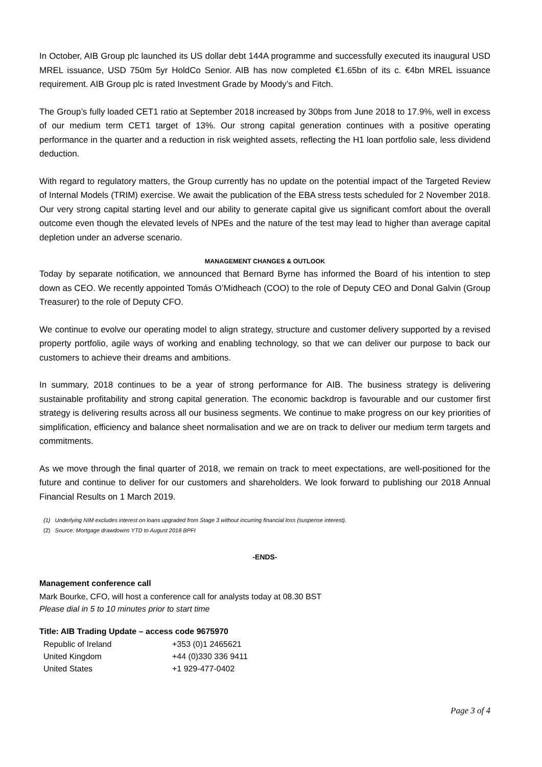In October, AIB Group plc launched its US dollar debt 144A programme and successfully executed its inaugural USD MREL issuance, USD 750m 5yr HoldCo Senior. AIB has now completed €1.65bn of its c. €4bn MREL issuance requirement. AIB Group plc is rated Investment Grade by Moody’s and Fitch.
The Group’s fully loaded CET1 ratio at September 2018 increased by 30bps from June 2018 to 17.9%, well in excess of our medium term CET1 target of 13%. Our strong capital generation continues with a positive operating performance in the quarter and a reduction in risk weighted assets, reflecting the H1 loan portfolio sale, less dividend deduction.
With regard to regulatory matters, the Group currently has no update on the potential impact of the Targeted Review of Internal Models (TRIM) exercise. We await the publication of the EBA stress tests scheduled for 2 November 2018. Our very strong capital starting level and our ability to generate capital give us significant comfort about the overall outcome even though the elevated levels of NPEs and the nature of the test may lead to higher than average capital depletion under an adverse scenario.
MANAGEMENT CHANGES & OUTLOOK
Today by separate notification, we announced that Bernard Byrne has informed the Board of his intention to step down as CEO. We recently appointed Tomás O’Midheach (COO) to the role of Deputy CEO and Donal Galvin (Group Treasurer) to the role of Deputy CFO.
We continue to evolve our operating model to align strategy, structure and customer delivery supported by a revised property portfolio, agile ways of working and enabling technology, so that we can deliver our purpose to back our customers to achieve their dreams and ambitions.
In summary, 2018 continues to be a year of strong performance for AIB. The business strategy is delivering sustainable profitability and strong capital generation. The economic backdrop is favourable and our customer first strategy is delivering results across all our business segments. We continue to make progress on our key priorities of simplification, efficiency and balance sheet normalisation and we are on track to deliver our medium term targets and commitments.
As we move through the final quarter of 2018, we remain on track to meet expectations, are well-positioned for the future and continue to deliver for our customers and shareholders. We look forward to publishing our 2018 Annual Financial Results on 1 March 2019.
(1) Underlying NIM excludes interest on loans upgraded from Stage 3 without incurring financial loss (suspense interest).
(2) Source: Mortgage drawdowns YTD to August 2018 BPFI
-ENDS-
Management conference call
Mark Bourke, CFO, will host a conference call for analysts today at 08.30 BST
Please dial in 5 to 10 minutes prior to start time
Title: AIB Trading Update – access code 9675970
| Republic of Ireland | +353 (0)1 2465621 |
| United Kingdom | +44 (0)330 336 9411 |
| United States | +1 929-477-0402 |
Page 3 of 4